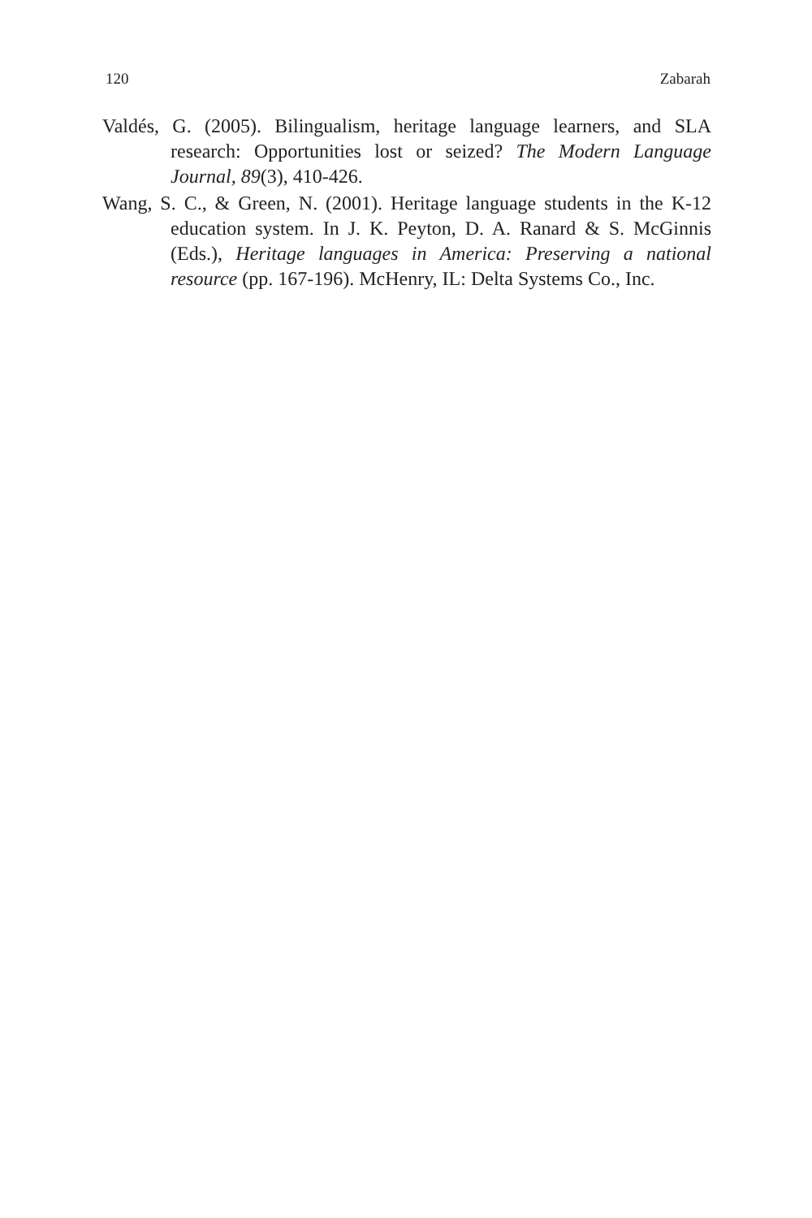120 Zabarah
Valdés, G. (2005). Bilingualism, heritage language learners, and SLA research: Opportunities lost or seized? The Modern Language Journal, 89(3), 410-426.
Wang, S. C., & Green, N. (2001). Heritage language students in the K-12 education system. In J. K. Peyton, D. A. Ranard & S. McGinnis (Eds.), Heritage languages in America: Preserving a national resource (pp. 167-196). McHenry, IL: Delta Systems Co., Inc.